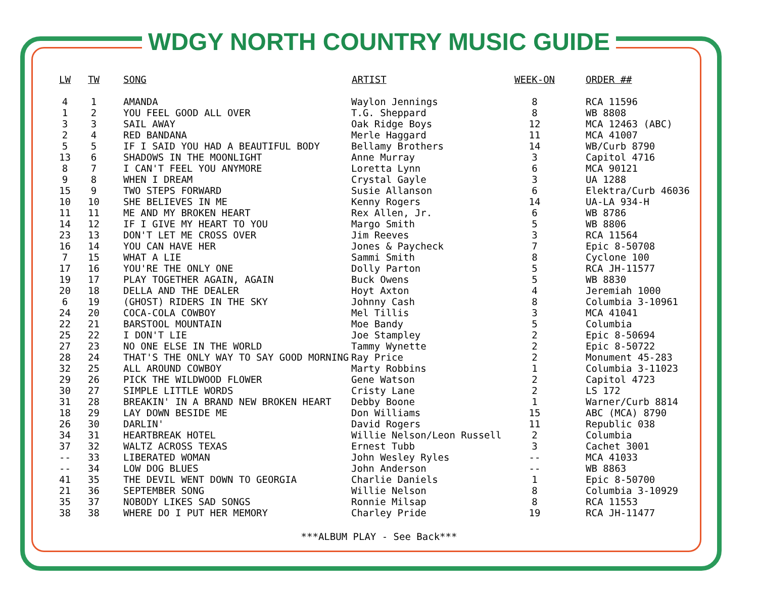WDGY NORTH COUNTRY MUSIC GUIDE
| LW | TW | SONG | ARTIST | WEEK-ON | ORDER ## |
| --- | --- | --- | --- | --- | --- |
| 4 | 1 | AMANDA | Waylon Jennings | 8 | RCA 11596 |
| 1 | 2 | YOU FEEL GOOD ALL OVER | T.G. Sheppard | 8 | WB 8808 |
| 3 | 3 | SAIL AWAY | Oak Ridge Boys | 12 | MCA 12463 (ABC) |
| 2 | 4 | RED BANDANA | Merle Haggard | 11 | MCA 41007 |
| 5 | 5 | IF I SAID YOU HAD A BEAUTIFUL BODY | Bellamy Brothers | 14 | WB/Curb 8790 |
| 13 | 6 | SHADOWS IN THE MOONLIGHT | Anne Murray | 3 | Capitol 4716 |
| 8 | 7 | I CAN'T FEEL YOU ANYMORE | Loretta Lynn | 6 | MCA 90121 |
| 9 | 8 | WHEN I DREAM | Crystal Gayle | 3 | UA 1288 |
| 15 | 9 | TWO STEPS FORWARD | Susie Allanson | 6 | Elektra/Curb 46036 |
| 10 | 10 | SHE BELIEVES IN ME | Kenny Rogers | 14 | UA-LA 934-H |
| 11 | 11 | ME AND MY BROKEN HEART | Rex Allen, Jr. | 6 | WB 8786 |
| 14 | 12 | IF I GIVE MY HEART TO YOU | Margo Smith | 5 | WB 8806 |
| 23 | 13 | DON'T LET ME CROSS OVER | Jim Reeves | 3 | RCA 11564 |
| 16 | 14 | YOU CAN HAVE HER | Jones & Paycheck | 7 | Epic 8-50708 |
| 7 | 15 | WHAT A LIE | Sammi Smith | 8 | Cyclone 100 |
| 17 | 16 | YOU'RE THE ONLY ONE | Dolly Parton | 5 | RCA JH-11577 |
| 19 | 17 | PLAY TOGETHER AGAIN, AGAIN | Buck Owens | 5 | WB 8830 |
| 20 | 18 | DELLA AND THE DEALER | Hoyt Axton | 4 | Jeremiah 1000 |
| 6 | 19 | (GHOST) RIDERS IN THE SKY | Johnny Cash | 8 | Columbia 3-10961 |
| 24 | 20 | COCA-COLA COWBOY | Mel Tillis | 3 | MCA 41041 |
| 22 | 21 | BARSTOOL MOUNTAIN | Moe Bandy | 5 | Columbia |
| 25 | 22 | I DON'T LIE | Joe Stampley | 2 | Epic 8-50694 |
| 27 | 23 | NO ONE ELSE IN THE WORLD | Tammy Wynette | 2 | Epic 8-50722 |
| 28 | 24 | THAT'S THE ONLY WAY TO SAY GOOD MORNING | Ray Price | 2 | Monument 45-283 |
| 32 | 25 | ALL AROUND COWBOY | Marty Robbins | 1 | Columbia 3-11023 |
| 29 | 26 | PICK THE WILDWOOD FLOWER | Gene Watson | 2 | Capitol 4723 |
| 30 | 27 | SIMPLE LITTLE WORDS | Cristy Lane | 2 | LS 172 |
| 31 | 28 | BREAKIN' IN A BRAND NEW BROKEN HEART | Debby Boone | 1 | Warner/Curb 8814 |
| 18 | 29 | LAY DOWN BESIDE ME | Don Williams | 15 | ABC (MCA) 8790 |
| 26 | 30 | DARLIN' | David Rogers | 11 | Republic 038 |
| 34 | 31 | HEARTBREAK HOTEL | Willie Nelson/Leon Russell | 2 | Columbia |
| 37 | 32 | WALTZ ACROSS TEXAS | Ernest Tubb | 3 | Cachet 3001 |
| -- | 33 | LIBERATED WOMAN | John Wesley Ryles | -- | MCA 41033 |
| -- | 34 | LOW DOG BLUES | John Anderson | -- | WB 8863 |
| 41 | 35 | THE DEVIL WENT DOWN TO GEORGIA | Charlie Daniels | 1 | Epic 8-50700 |
| 21 | 36 | SEPTEMBER SONG | Willie Nelson | 8 | Columbia 3-10929 |
| 35 | 37 | NOBODY LIKES SAD SONGS | Ronnie Milsap | 8 | RCA 11553 |
| 38 | 38 | WHERE DO I PUT HER MEMORY | Charley Pride | 19 | RCA JH-11477 |
***ALBUM PLAY - See Back***